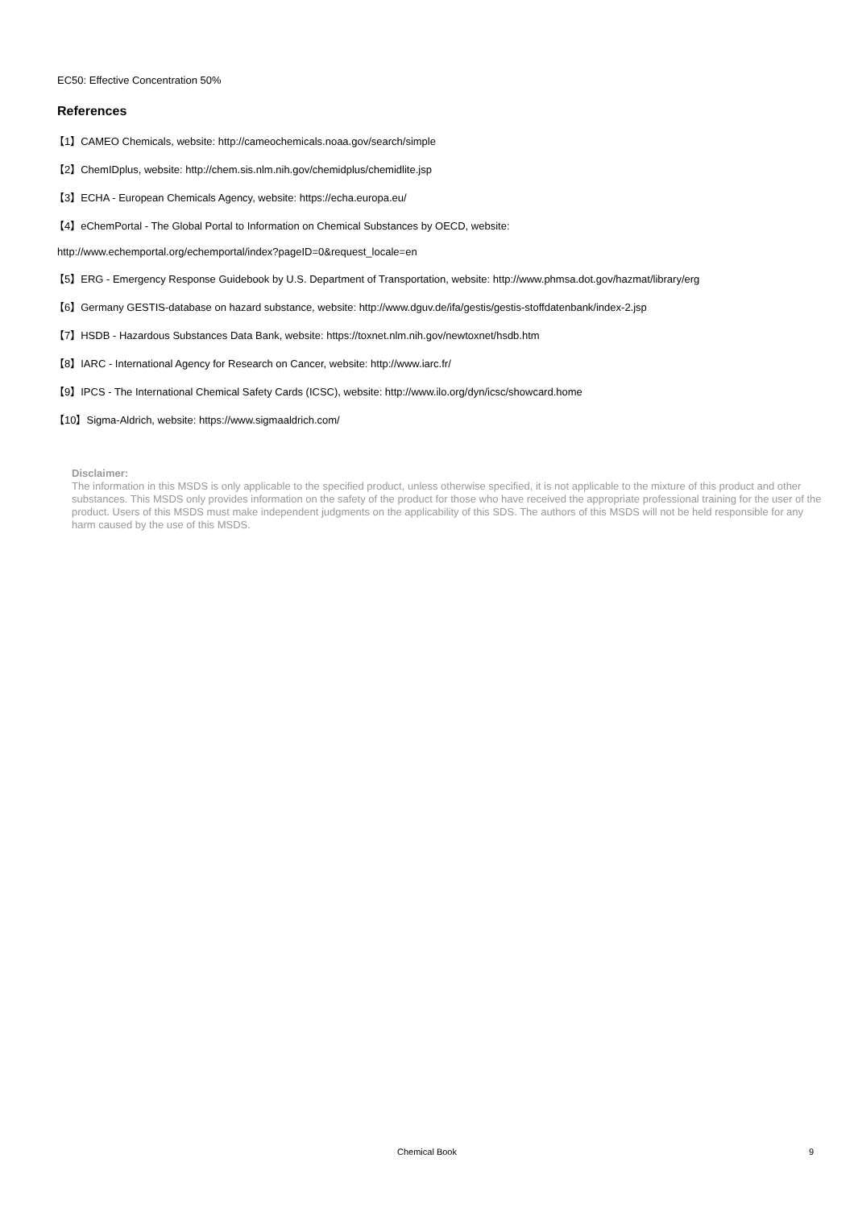EC50: Effective Concentration 50%
References
【1】CAMEO Chemicals, website: http://cameochemicals.noaa.gov/search/simple
【2】ChemIDplus, website: http://chem.sis.nlm.nih.gov/chemidplus/chemidlite.jsp
【3】ECHA - European Chemicals Agency, website: https://echa.europa.eu/
【4】eChemPortal - The Global Portal to Information on Chemical Substances by OECD, website:
http://www.echemportal.org/echemportal/index?pageID=0&request_locale=en
【5】ERG - Emergency Response Guidebook by U.S. Department of Transportation, website: http://www.phmsa.dot.gov/hazmat/library/erg
【6】Germany GESTIS-database on hazard substance, website: http://www.dguv.de/ifa/gestis/gestis-stoffdatenbank/index-2.jsp
【7】HSDB - Hazardous Substances Data Bank, website: https://toxnet.nlm.nih.gov/newtoxnet/hsdb.htm
【8】IARC - International Agency for Research on Cancer, website: http://www.iarc.fr/
【9】IPCS - The International Chemical Safety Cards (ICSC), website: http://www.ilo.org/dyn/icsc/showcard.home
【10】Sigma-Aldrich, website: https://www.sigmaaldrich.com/
Disclaimer:
The information in this MSDS is only applicable to the specified product, unless otherwise specified, it is not applicable to the mixture of this product and other substances. This MSDS only provides information on the safety of the product for those who have received the appropriate professional training for the user of the product. Users of this MSDS must make independent judgments on the applicability of this SDS. The authors of this MSDS will not be held responsible for any harm caused by the use of this MSDS.
Chemical Book
9